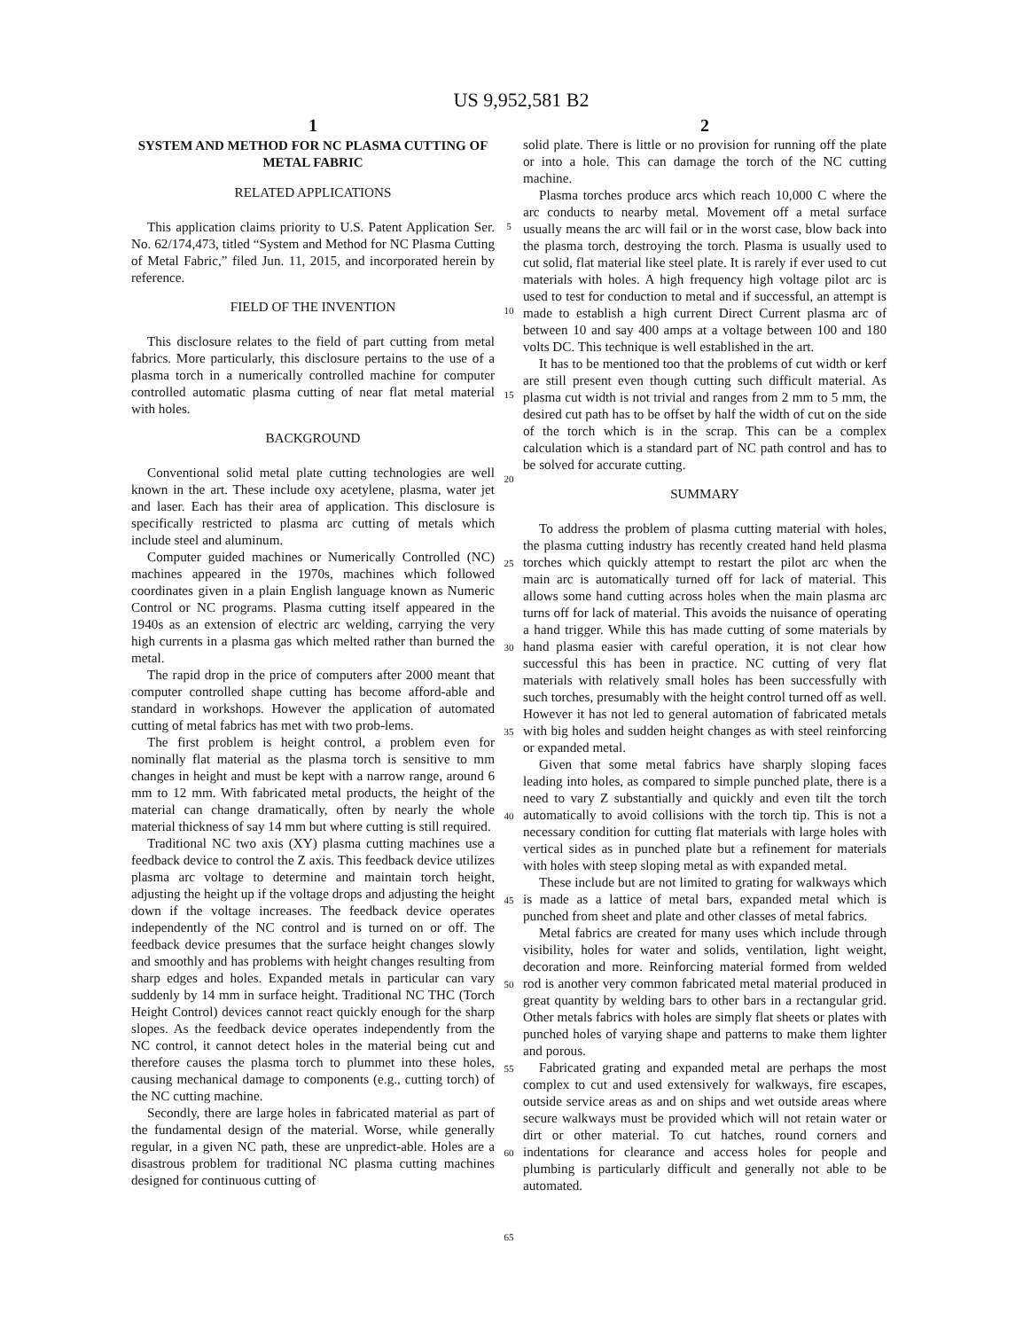US 9,952,581 B2
1
SYSTEM AND METHOD FOR NC PLASMA CUTTING OF METAL FABRIC
RELATED APPLICATIONS
This application claims priority to U.S. Patent Application Ser. No. 62/174,473, titled “System and Method for NC Plasma Cutting of Metal Fabric,” filed Jun. 11, 2015, and incorporated herein by reference.
FIELD OF THE INVENTION
This disclosure relates to the field of part cutting from metal fabrics. More particularly, this disclosure pertains to the use of a plasma torch in a numerically controlled machine for computer controlled automatic plasma cutting of near flat metal material with holes.
BACKGROUND
Conventional solid metal plate cutting technologies are well known in the art. These include oxy acetylene, plasma, water jet and laser. Each has their area of application. This disclosure is specifically restricted to plasma arc cutting of metals which include steel and aluminum.
Computer guided machines or Numerically Controlled (NC) machines appeared in the 1970s, machines which followed coordinates given in a plain English language known as Numeric Control or NC programs. Plasma cutting itself appeared in the 1940s as an extension of electric arc welding, carrying the very high currents in a plasma gas which melted rather than burned the metal.
The rapid drop in the price of computers after 2000 meant that computer controlled shape cutting has become afford-able and standard in workshops. However the application of automated cutting of metal fabrics has met with two prob-lems.
The first problem is height control, a problem even for nominally flat material as the plasma torch is sensitive to mm changes in height and must be kept with a narrow range, around 6 mm to 12 mm. With fabricated metal products, the height of the material can change dramatically, often by nearly the whole material thickness of say 14 mm but where cutting is still required.
Traditional NC two axis (XY) plasma cutting machines use a feedback device to control the Z axis. This feedback device utilizes plasma arc voltage to determine and maintain torch height, adjusting the height up if the voltage drops and adjusting the height down if the voltage increases. The feedback device operates independently of the NC control and is turned on or off. The feedback device presumes that the surface height changes slowly and smoothly and has problems with height changes resulting from sharp edges and holes. Expanded metals in particular can vary suddenly by 14 mm in surface height. Traditional NC THC (Torch Height Control) devices cannot react quickly enough for the sharp slopes. As the feedback device operates independently from the NC control, it cannot detect holes in the material being cut and therefore causes the plasma torch to plummet into these holes, causing mechanical damage to components (e.g., cutting torch) of the NC cutting machine.
Secondly, there are large holes in fabricated material as part of the fundamental design of the material. Worse, while generally regular, in a given NC path, these are unpredict-able. Holes are a disastrous problem for traditional NC plasma cutting machines designed for continuous cutting of
5
10
15
20
25
30
35
40
45
50
55
60
65
2
solid plate. There is little or no provision for running off the plate or into a hole. This can damage the torch of the NC cutting machine.
Plasma torches produce arcs which reach 10,000 C where the arc conducts to nearby metal. Movement off a metal surface usually means the arc will fail or in the worst case, blow back into the plasma torch, destroying the torch. Plasma is usually used to cut solid, flat material like steel plate. It is rarely if ever used to cut materials with holes. A high frequency high voltage pilot arc is used to test for conduction to metal and if successful, an attempt is made to establish a high current Direct Current plasma arc of between 10 and say 400 amps at a voltage between 100 and 180 volts DC. This technique is well established in the art.
It has to be mentioned too that the problems of cut width or kerf are still present even though cutting such difficult material. As plasma cut width is not trivial and ranges from 2 mm to 5 mm, the desired cut path has to be offset by half the width of cut on the side of the torch which is in the scrap. This can be a complex calculation which is a standard part of NC path control and has to be solved for accurate cutting.
SUMMARY
To address the problem of plasma cutting material with holes, the plasma cutting industry has recently created hand held plasma torches which quickly attempt to restart the pilot arc when the main arc is automatically turned off for lack of material. This allows some hand cutting across holes when the main plasma arc turns off for lack of material. This avoids the nuisance of operating a hand trigger. While this has made cutting of some materials by hand plasma easier with careful operation, it is not clear how successful this has been in practice. NC cutting of very flat materials with relatively small holes has been successfully with such torches, presumably with the height control turned off as well. However it has not led to general automation of fabricated metals with big holes and sudden height changes as with steel reinforcing or expanded metal.
Given that some metal fabrics have sharply sloping faces leading into holes, as compared to simple punched plate, there is a need to vary Z substantially and quickly and even tilt the torch automatically to avoid collisions with the torch tip. This is not a necessary condition for cutting flat materials with large holes with vertical sides as in punched plate but a refinement for materials with holes with steep sloping metal as with expanded metal.
These include but are not limited to grating for walkways which is made as a lattice of metal bars, expanded metal which is punched from sheet and plate and other classes of metal fabrics.
Metal fabrics are created for many uses which include through visibility, holes for water and solids, ventilation, light weight, decoration and more. Reinforcing material formed from welded rod is another very common fabricated metal material produced in great quantity by welding bars to other bars in a rectangular grid. Other metals fabrics with holes are simply flat sheets or plates with punched holes of varying shape and patterns to make them lighter and porous.
Fabricated grating and expanded metal are perhaps the most complex to cut and used extensively for walkways, fire escapes, outside service areas as and on ships and wet outside areas where secure walkways must be provided which will not retain water or dirt or other material. To cut hatches, round corners and indentations for clearance and access holes for people and plumbing is particularly difficult and generally not able to be automated.